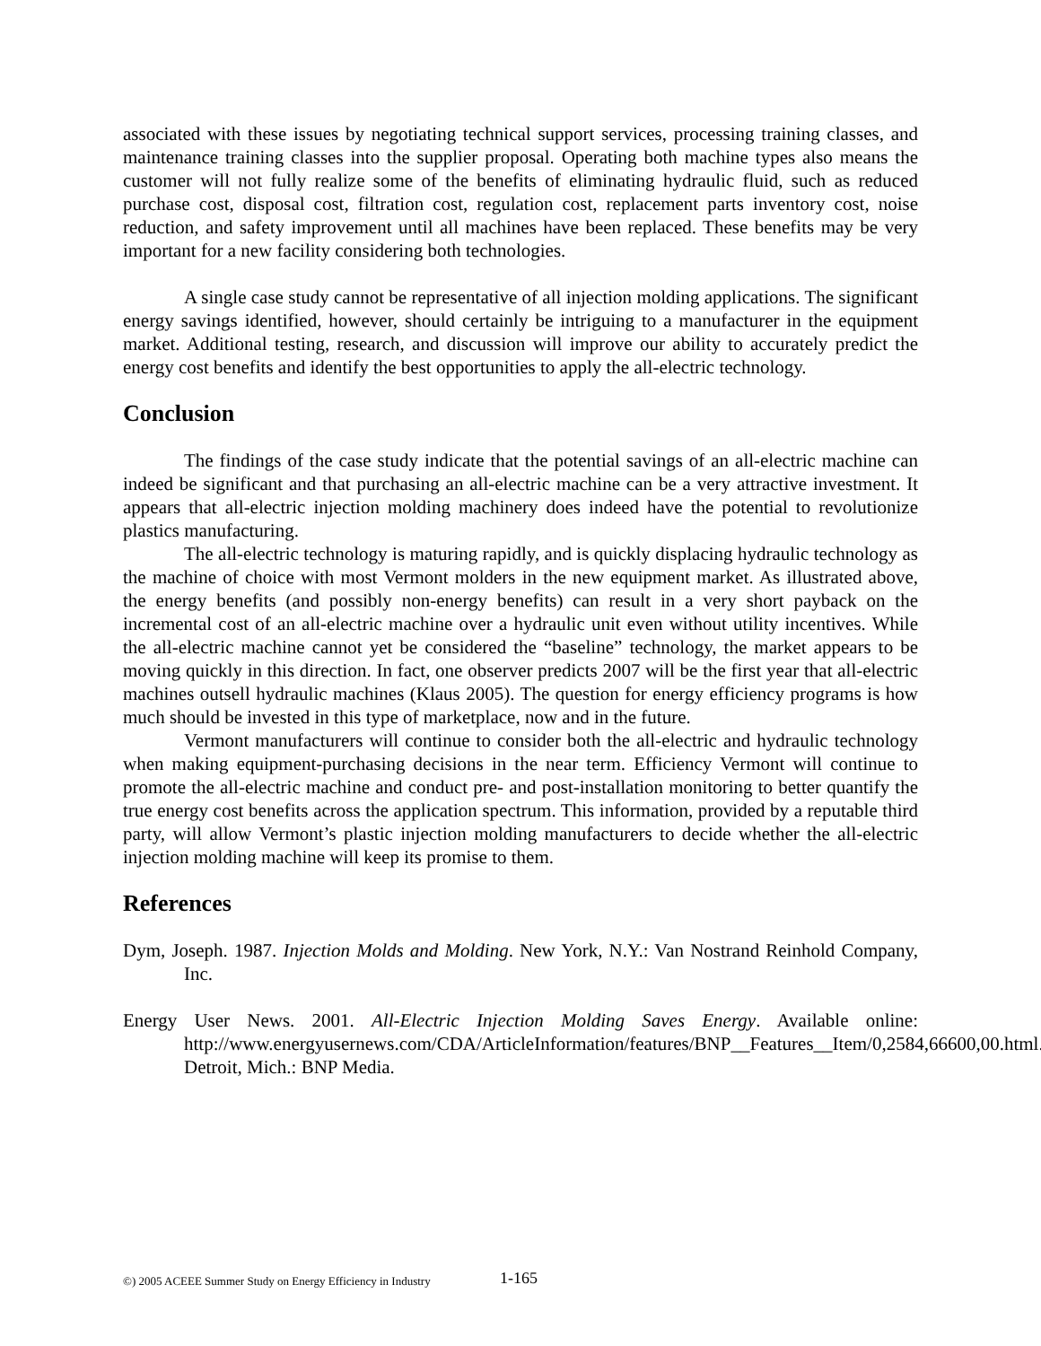associated with these issues by negotiating technical support services, processing training classes, and maintenance training classes into the supplier proposal. Operating both machine types also means the customer will not fully realize some of the benefits of eliminating hydraulic fluid, such as reduced purchase cost, disposal cost, filtration cost, regulation cost, replacement parts inventory cost, noise reduction, and safety improvement until all machines have been replaced. These benefits may be very important for a new facility considering both technologies.
A single case study cannot be representative of all injection molding applications. The significant energy savings identified, however, should certainly be intriguing to a manufacturer in the equipment market. Additional testing, research, and discussion will improve our ability to accurately predict the energy cost benefits and identify the best opportunities to apply the all-electric technology.
Conclusion
The findings of the case study indicate that the potential savings of an all-electric machine can indeed be significant and that purchasing an all-electric machine can be a very attractive investment. It appears that all-electric injection molding machinery does indeed have the potential to revolutionize plastics manufacturing.
The all-electric technology is maturing rapidly, and is quickly displacing hydraulic technology as the machine of choice with most Vermont molders in the new equipment market. As illustrated above, the energy benefits (and possibly non-energy benefits) can result in a very short payback on the incremental cost of an all-electric machine over a hydraulic unit even without utility incentives. While the all-electric machine cannot yet be considered the “baseline” technology, the market appears to be moving quickly in this direction. In fact, one observer predicts 2007 will be the first year that all-electric machines outsell hydraulic machines (Klaus 2005). The question for energy efficiency programs is how much should be invested in this type of marketplace, now and in the future.
Vermont manufacturers will continue to consider both the all-electric and hydraulic technology when making equipment-purchasing decisions in the near term. Efficiency Vermont will continue to promote the all-electric machine and conduct pre- and post-installation monitoring to better quantify the true energy cost benefits across the application spectrum. This information, provided by a reputable third party, will allow Vermont’s plastic injection molding manufacturers to decide whether the all-electric injection molding machine will keep its promise to them.
References
Dym, Joseph. 1987. Injection Molds and Molding. New York, N.Y.: Van Nostrand Reinhold Company, Inc.
Energy User News. 2001. All-Electric Injection Molding Saves Energy. Available online: http://www.energyusernews.com/CDA/ArticleInformation/features/BNP__Features__Item/0,2584,66600,00.html.
Detroit, Mich.: BNP Media.
©) 2005 ACEEE Summer Study on Energy Efficiency in Industry 1-165